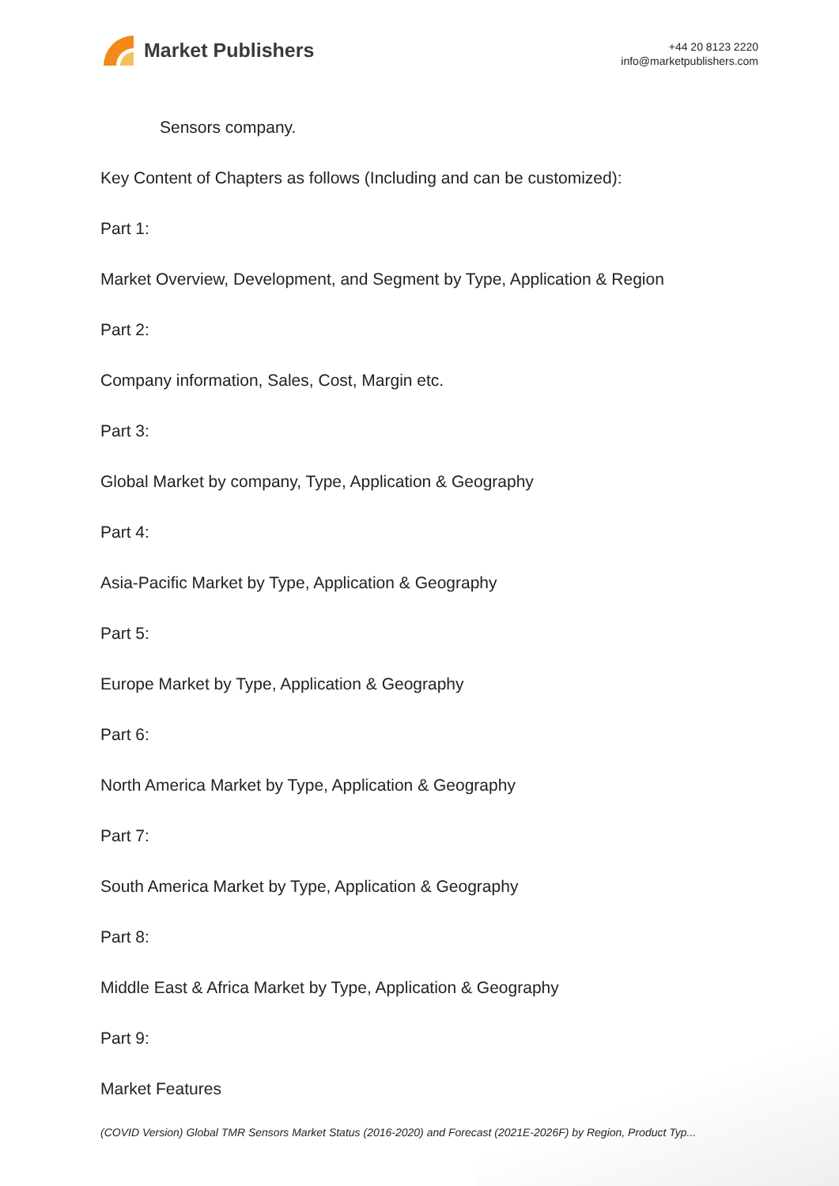Market Publishers
+44 20 8123 2220
info@marketpublishers.com
Sensors company.
Key Content of Chapters as follows (Including and can be customized):
Part 1:
Market Overview, Development, and Segment by Type, Application & Region
Part 2:
Company information, Sales, Cost, Margin etc.
Part 3:
Global Market by company, Type, Application & Geography
Part 4:
Asia-Pacific Market by Type, Application & Geography
Part 5:
Europe Market by Type, Application & Geography
Part 6:
North America Market by Type, Application & Geography
Part 7:
South America Market by Type, Application & Geography
Part 8:
Middle East & Africa Market by Type, Application & Geography
Part 9:
Market Features
(COVID Version) Global TMR Sensors Market Status (2016-2020) and Forecast (2021E-2026F) by Region, Product Typ...